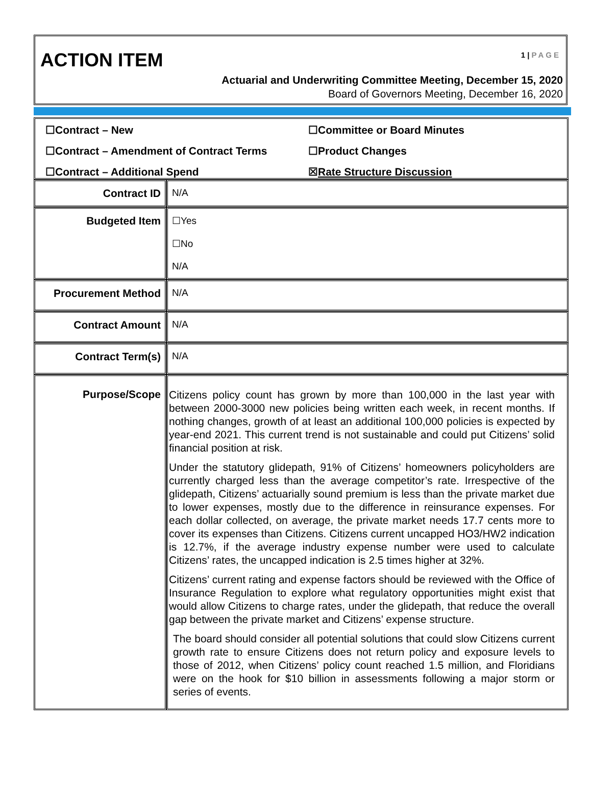ACTION ITEM 1 | PAGE
Actuarial and Underwriting Committee Meeting, December 15, 2020
Board of Governors Meeting, December 16, 2020
☐Contract – New
☐Committee or Board Minutes
☐Contract – Amendment of Contract Terms
☐Product Changes
☐Contract – Additional Spend
☒Rate Structure Discussion
| Contract ID | N/A |
| Budgeted Item | ☐Yes ☐No N/A |
| Procurement Method | N/A |
| Contract Amount | N/A |
| Contract Term(s) | N/A |
| Purpose/Scope | Citizens policy count has grown by more than 100,000 in the last year with between 2000-3000 new policies being written each week, in recent months. If nothing changes, growth of at least an additional 100,000 policies is expected by year-end 2021. This current trend is not sustainable and could put Citizens’ solid financial position at risk. Under the statutory glidepath, 91% of Citizens’ homeowners policyholders are currently charged less than the average competitor’s rate. Irrespective of the glidepath, Citizens’ actuarially sound premium is less than the private market due to lower expenses, mostly due to the difference in reinsurance expenses. For each dollar collected, on average, the private market needs 17.7 cents more to cover its expenses than Citizens. Citizens current uncapped HO3/HW2 indication is 12.7%, if the average industry expense number were used to calculate Citizens’ rates, the uncapped indication is 2.5 times higher at 32%. Citizens’ current rating and expense factors should be reviewed with the Office of Insurance Regulation to explore what regulatory opportunities might exist that would allow Citizens to charge rates, under the glidepath, that reduce the overall gap between the private market and Citizens’ expense structure. The board should consider all potential solutions that could slow Citizens current growth rate to ensure Citizens does not return policy and exposure levels to those of 2012, when Citizens’ policy count reached 1.5 million, and Floridians were on the hook for $10 billion in assessments following a major storm or series of events. |